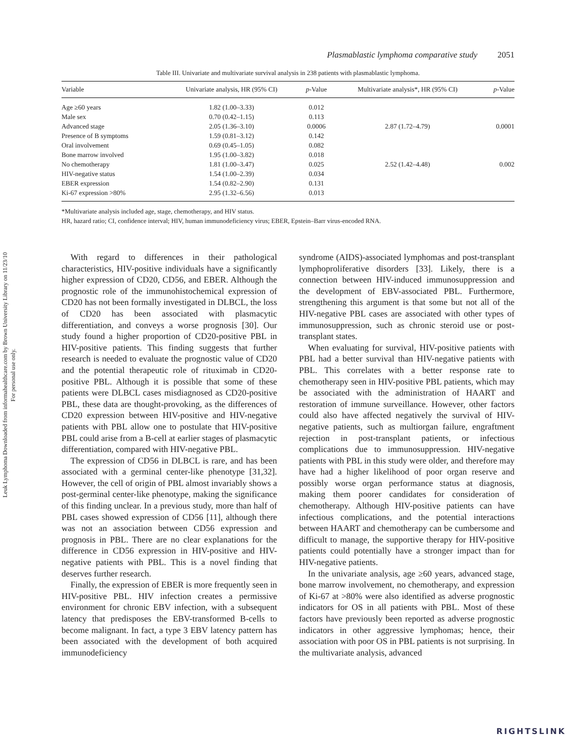Leuk Lymphoma Downloaded from informahealthcare.com by Brown University Library on 11/23/10
For personal use only.
Plasmablastic lymphoma comparative study 2051
Table III. Univariate and multivariate survival analysis in 238 patients with plasmablastic lymphoma.
| Variable | Univariate analysis, HR (95% CI) | p -Value | Multivariate analysis*, HR (95% CI) | p -Value |
| --- | --- | --- | --- | --- |
| Age ≥60 years | 1.82 (1.00–3.33) | 0.012 | | |
| Male sex | 0.70 (0.42–1.15) | 0.113 | | |
| Advanced stage | 2.05 (1.36–3.10) | 0.0006 | 2.87 (1.72–4.79) | 0.0001 |
| Presence of B symptoms | 1.59 (0.81–3.12) | 0.142 | | |
| Oral involvement | 0.69 (0.45–1.05) | 0.082 | | |
| Bone marrow involved | 1.95 (1.00–3.82) | 0.018 | | |
| No chemotherapy | 1.81 (1.00–3.47) | 0.025 | 2.52 (1.42–4.48) | 0.002 |
| HIV-negative status | 1.54 (1.00–2.39) | 0.034 | | |
| EBER expression | 1.54 (0.82–2.90) | 0.131 | | |
| Ki-67 expression >80% | 2.95 (1.32–6.56) | 0.013 | | |
*Multivariate analysis included age, stage, chemotherapy, and HIV status.
HR, hazard ratio; CI, confidence interval; HIV, human immunodeficiency virus; EBER, Epstein–Barr virus-encoded RNA.
With regard to differences in their pathological characteristics, HIV-positive individuals have a significantly higher expression of CD20, CD56, and EBER. Although the prognostic role of the immunohistochemical expression of CD20 has not been formally investigated in DLBCL, the loss of CD20 has been associated with plasmacytic differentiation, and conveys a worse prognosis [30]. Our study found a higher proportion of CD20-positive PBL in HIV-positive patients. This finding suggests that further research is needed to evaluate the prognostic value of CD20 and the potential therapeutic role of rituximab in CD20-positive PBL. Although it is possible that some of these patients were DLBCL cases misdiagnosed as CD20-positive PBL, these data are thought-provoking, as the differences of CD20 expression between HIV-positive and HIV-negative patients with PBL allow one to postulate that HIV-positive PBL could arise from a B-cell at earlier stages of plasmacytic differentiation, compared with HIV-negative PBL.
The expression of CD56 in DLBCL is rare, and has been associated with a germinal center-like phenotype [31,32]. However, the cell of origin of PBL almost invariably shows a post-germinal center-like phenotype, making the significance of this finding unclear. In a previous study, more than half of PBL cases showed expression of CD56 [11], although there was not an association between CD56 expression and prognosis in PBL. There are no clear explanations for the difference in CD56 expression in HIV-positive and HIV-negative patients with PBL. This is a novel finding that deserves further research.
Finally, the expression of EBER is more frequently seen in HIV-positive PBL. HIV infection creates a permissive environment for chronic EBV infection, with a subsequent latency that predisposes the EBV-transformed B-cells to become malignant. In fact, a type 3 EBV latency pattern has been associated with the development of both acquired immunodeficiency
syndrome (AIDS)-associated lymphomas and post-transplant lymphoproliferative disorders [33]. Likely, there is a connection between HIV-induced immunosuppression and the development of EBV-associated PBL. Furthermore, strengthening this argument is that some but not all of the HIV-negative PBL cases are associated with other types of immunosuppression, such as chronic steroid use or post-transplant states.
When evaluating for survival, HIV-positive patients with PBL had a better survival than HIV-negative patients with PBL. This correlates with a better response rate to chemotherapy seen in HIV-positive PBL patients, which may be associated with the administration of HAART and restoration of immune surveillance. However, other factors could also have affected negatively the survival of HIV-negative patients, such as multiorgan failure, engraftment rejection in post-transplant patients, or infectious complications due to immunosuppression. HIV-negative patients with PBL in this study were older, and therefore may have had a higher likelihood of poor organ reserve and possibly worse organ performance status at diagnosis, making them poorer candidates for consideration of chemotherapy. Although HIV-positive patients can have infectious complications, and the potential interactions between HAART and chemotherapy can be cumbersome and difficult to manage, the supportive therapy for HIV-positive patients could potentially have a stronger impact than for HIV-negative patients.
In the univariate analysis, age ≥60 years, advanced stage, bone marrow involvement, no chemotherapy, and expression of Ki-67 at >80% were also identified as adverse prognostic indicators for OS in all patients with PBL. Most of these factors have previously been reported as adverse prognostic indicators in other aggressive lymphomas; hence, their association with poor OS in PBL patients is not surprising. In the multivariate analysis, advanced
RIGHTSLINK